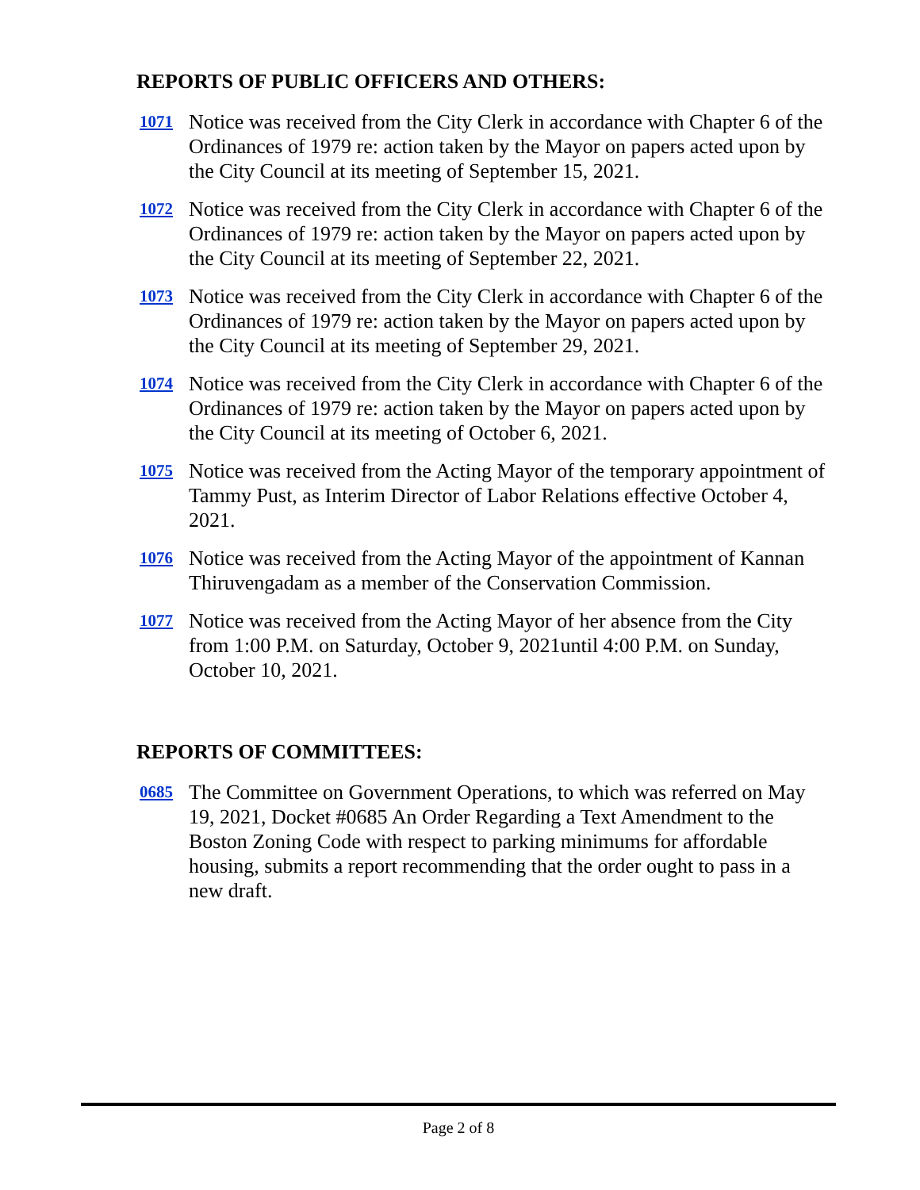REPORTS OF PUBLIC OFFICERS AND OTHERS:
1071 Notice was received from the City Clerk in accordance with Chapter 6 of the Ordinances of 1979 re: action taken by the Mayor on papers acted upon by the City Council at its meeting of September 15, 2021.
1072 Notice was received from the City Clerk in accordance with Chapter 6 of the Ordinances of 1979 re: action taken by the Mayor on papers acted upon by the City Council at its meeting of September 22, 2021.
1073 Notice was received from the City Clerk in accordance with Chapter 6 of the Ordinances of 1979 re: action taken by the Mayor on papers acted upon by the City Council at its meeting of September 29, 2021.
1074 Notice was received from the City Clerk in accordance with Chapter 6 of the Ordinances of 1979 re: action taken by the Mayor on papers acted upon by the City Council at its meeting of October 6, 2021.
1075 Notice was received from the Acting Mayor of the temporary appointment of Tammy Pust, as Interim Director of Labor Relations effective October 4, 2021.
1076 Notice was received from the Acting Mayor of the appointment of Kannan Thiruvengadam as a member of the Conservation Commission.
1077 Notice was received from the Acting Mayor of her absence from the City from 1:00 P.M. on Saturday, October 9, 2021until 4:00 P.M. on Sunday, October 10, 2021.
REPORTS OF COMMITTEES:
0685 The Committee on Government Operations, to which was referred on May 19, 2021, Docket #0685 An Order Regarding a Text Amendment to the Boston Zoning Code with respect to parking minimums for affordable housing, submits a report recommending that the order ought to pass in a new draft.
Page 2 of 8